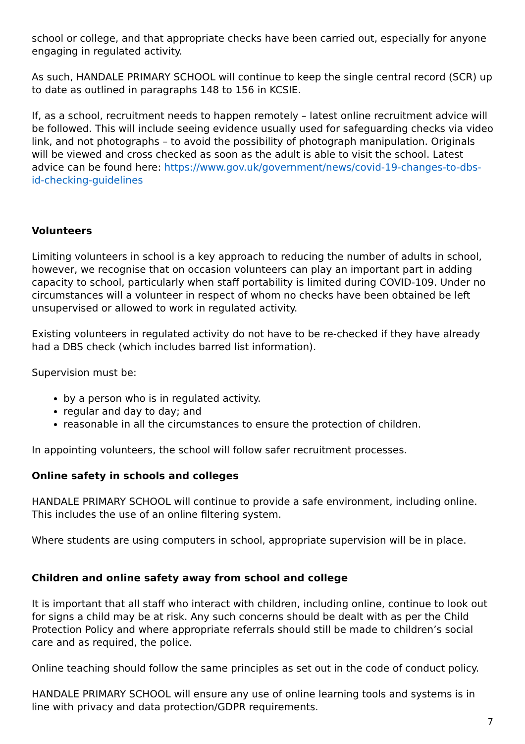school or college, and that appropriate checks have been carried out, especially for anyone engaging in regulated activity.
As such, HANDALE PRIMARY SCHOOL will continue to keep the single central record (SCR) up to date as outlined in paragraphs 148 to 156 in KCSIE.
If, as a school, recruitment needs to happen remotely – latest online recruitment advice will be followed. This will include seeing evidence usually used for safeguarding checks via video link, and not photographs – to avoid the possibility of photograph manipulation. Originals will be viewed and cross checked as soon as the adult is able to visit the school. Latest advice can be found here: https://www.gov.uk/government/news/covid-19-changes-to-dbs-id-checking-guidelines
Volunteers
Limiting volunteers in school is a key approach to reducing the number of adults in school, however, we recognise that on occasion volunteers can play an important part in adding capacity to school, particularly when staff portability is limited during COVID-109. Under no circumstances will a volunteer in respect of whom no checks have been obtained be left unsupervised or allowed to work in regulated activity.
Existing volunteers in regulated activity do not have to be re-checked if they have already had a DBS check (which includes barred list information).
Supervision must be:
by a person who is in regulated activity.
regular and day to day; and
reasonable in all the circumstances to ensure the protection of children.
In appointing volunteers, the school will follow safer recruitment processes.
Online safety in schools and colleges
HANDALE PRIMARY SCHOOL will continue to provide a safe environment, including online. This includes the use of an online filtering system.
Where students are using computers in school, appropriate supervision will be in place.
Children and online safety away from school and college
It is important that all staff who interact with children, including online, continue to look out for signs a child may be at risk. Any such concerns should be dealt with as per the Child Protection Policy and where appropriate referrals should still be made to children’s social care and as required, the police.
Online teaching should follow the same principles as set out in the code of conduct policy.
HANDALE PRIMARY SCHOOL will ensure any use of online learning tools and systems is in line with privacy and data protection/GDPR requirements.
7